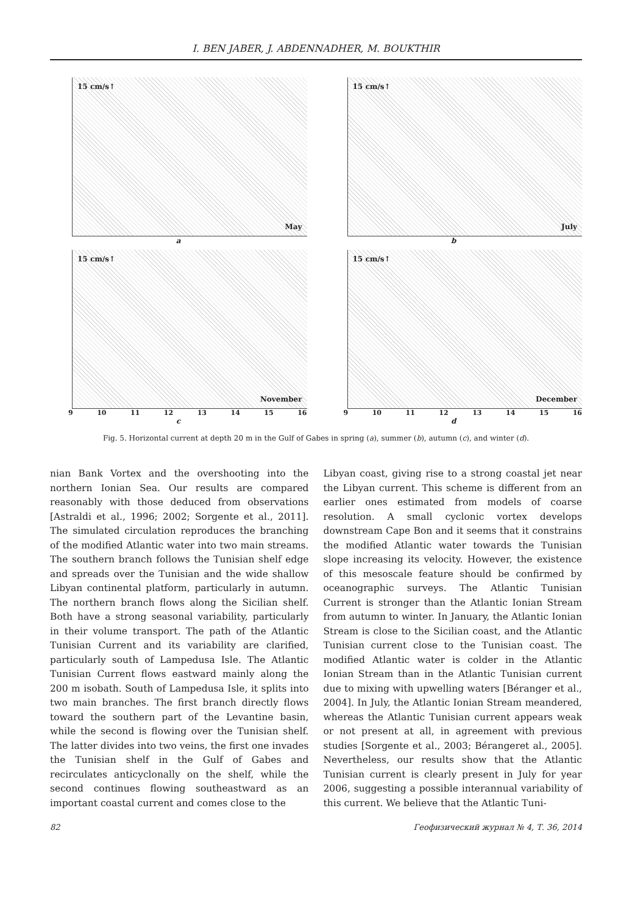I. BEN JABER, J. ABDENNADHER, M. BOUKTHIR
15 cm/s↑ May
a
15 cm/s↑ July
b
15 cm/s↑ November
9 10 11 12 13 14 15 16
c
15 cm/s↑ December
9 10 11 12 13 14 15 16
d
Fig. 5. Horizontal current at depth 20 m in the Gulf of Gabes in spring (a), summer (b), autumn (c), and winter (d).
nian Bank Vortex and the overshooting into the northern Ionian Sea. Our results are compared reasonably with those deduced from observations [Astraldi et al., 1996; 2002; Sorgente et al., 2011]. The simulated circulation reproduces the branching of the modified Atlantic water into two main streams. The southern branch follows the Tunisian shelf edge and spreads over the Tunisian and the wide shallow Libyan continental platform, particularly in autumn. The northern branch flows along the Sicilian shelf. Both have a strong seasonal variability, particularly in their volume transport. The path of the Atlantic Tunisian Current and its variability are clarified, particularly south of Lampedusa Isle. The Atlantic Tunisian Current flows eastward mainly along the 200 m isobath. South of Lampedusa Isle, it splits into two main branches. The first branch directly flows toward the southern part of the Levantine basin, while the second is flowing over the Tunisian shelf. The latter divides into two veins, the first one invades the Tunisian shelf in the Gulf of Gabes and recirculates anticyclonally on the shelf, while the second continues flowing southeastward as an important coastal current and comes close to the
Libyan coast, giving rise to a strong coastal jet near the Libyan current. This scheme is different from an earlier ones estimated from models of coarse resolution. A small cyclonic vortex develops downstream Cape Bon and it seems that it constrains the modified Atlantic water towards the Tunisian slope increasing its velocity. However, the existence of this mesoscale feature should be confirmed by oceanographic surveys. The Atlantic Tunisian Current is stronger than the Atlantic Ionian Stream from autumn to winter. In January, the Atlantic Ionian Stream is close to the Sicilian coast, and the Atlantic Tunisian current close to the Tunisian coast. The modified Atlantic water is colder in the Atlantic Ionian Stream than in the Atlantic Tunisian current due to mixing with upwelling waters [Béranger et al., 2004]. In July, the Atlantic Ionian Stream meandered, whereas the Atlantic Tunisian current appears weak or not present at all, in agreement with previous studies [Sorgente et al., 2003; Bérangeret al., 2005]. Nevertheless, our results show that the Atlantic Tunisian current is clearly present in July for year 2006, suggesting a possible interannual variability of this current. We believe that the Atlantic Tuni-
82 Геофизический журнал № 4, Т. 36, 2014